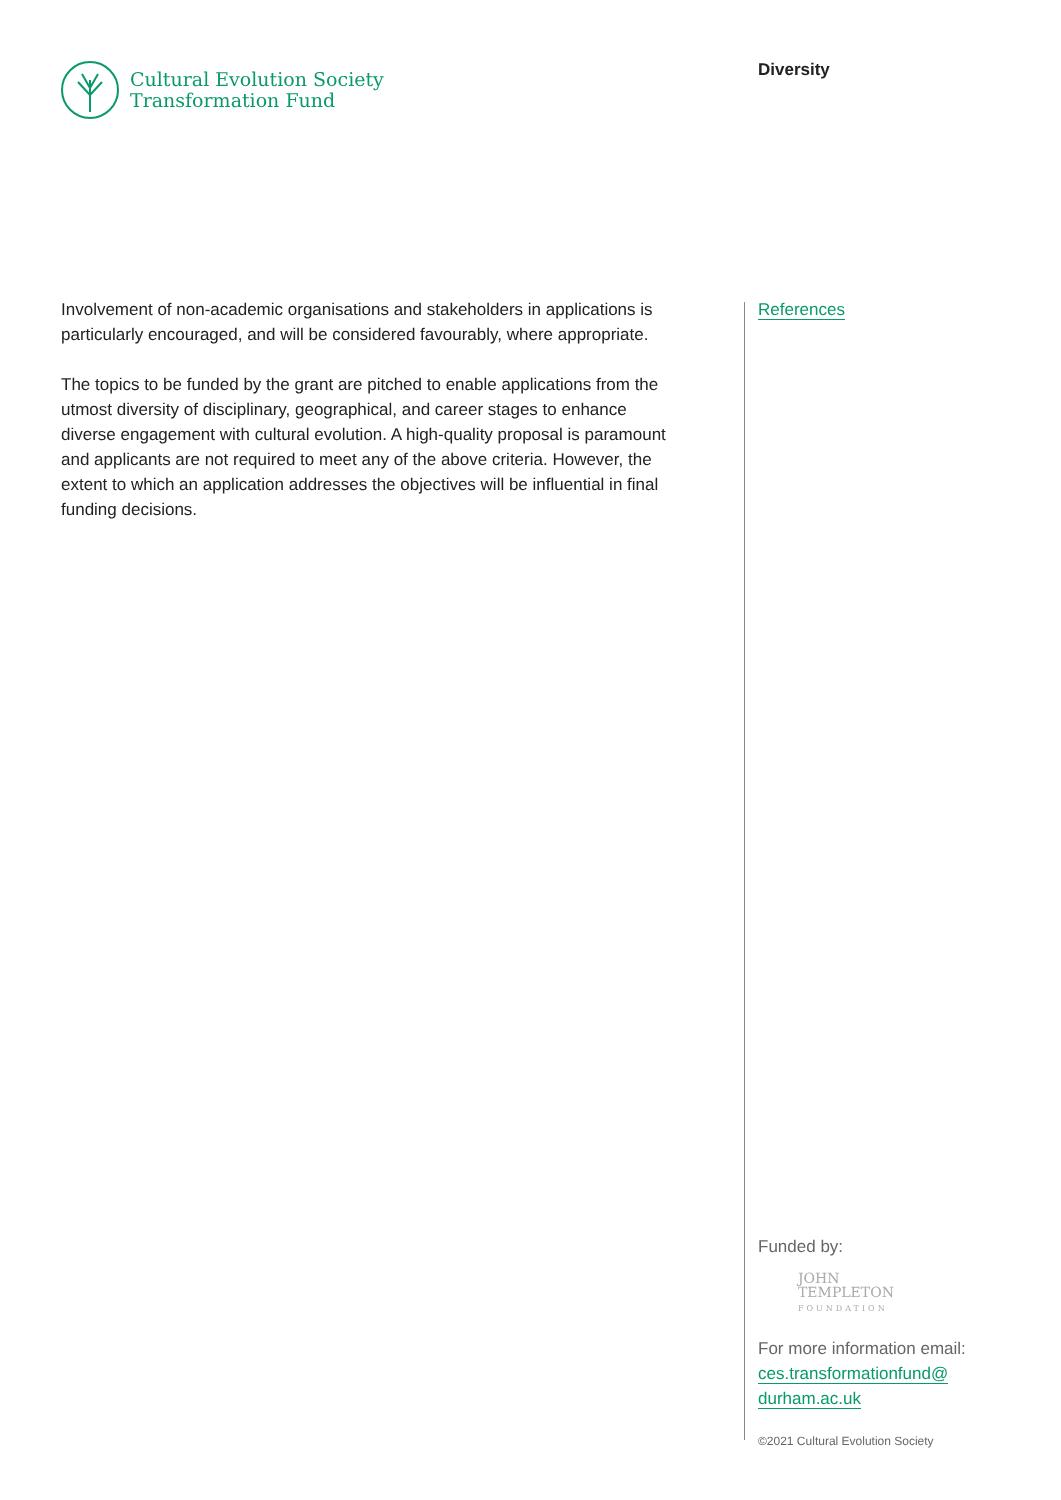Cultural Evolution Society
Transformation Fund
Diversity
Involvement of non-academic organisations and stakeholders in applications is particularly encouraged, and will be considered favourably, where appropriate.
The topics to be funded by the grant are pitched to enable applications from the utmost diversity of disciplinary, geographical, and career stages to enhance diverse engagement with cultural evolution. A high-quality proposal is paramount and applicants are not required to meet any of the above criteria. However, the extent to which an application addresses the objectives will be influential in final funding decisions.
References
Funded by:
JOHN
TEMPLETON
FOUNDATION
For more information email:
ces.transformationfund@
durham.ac.uk
©2021 Cultural Evolution Society